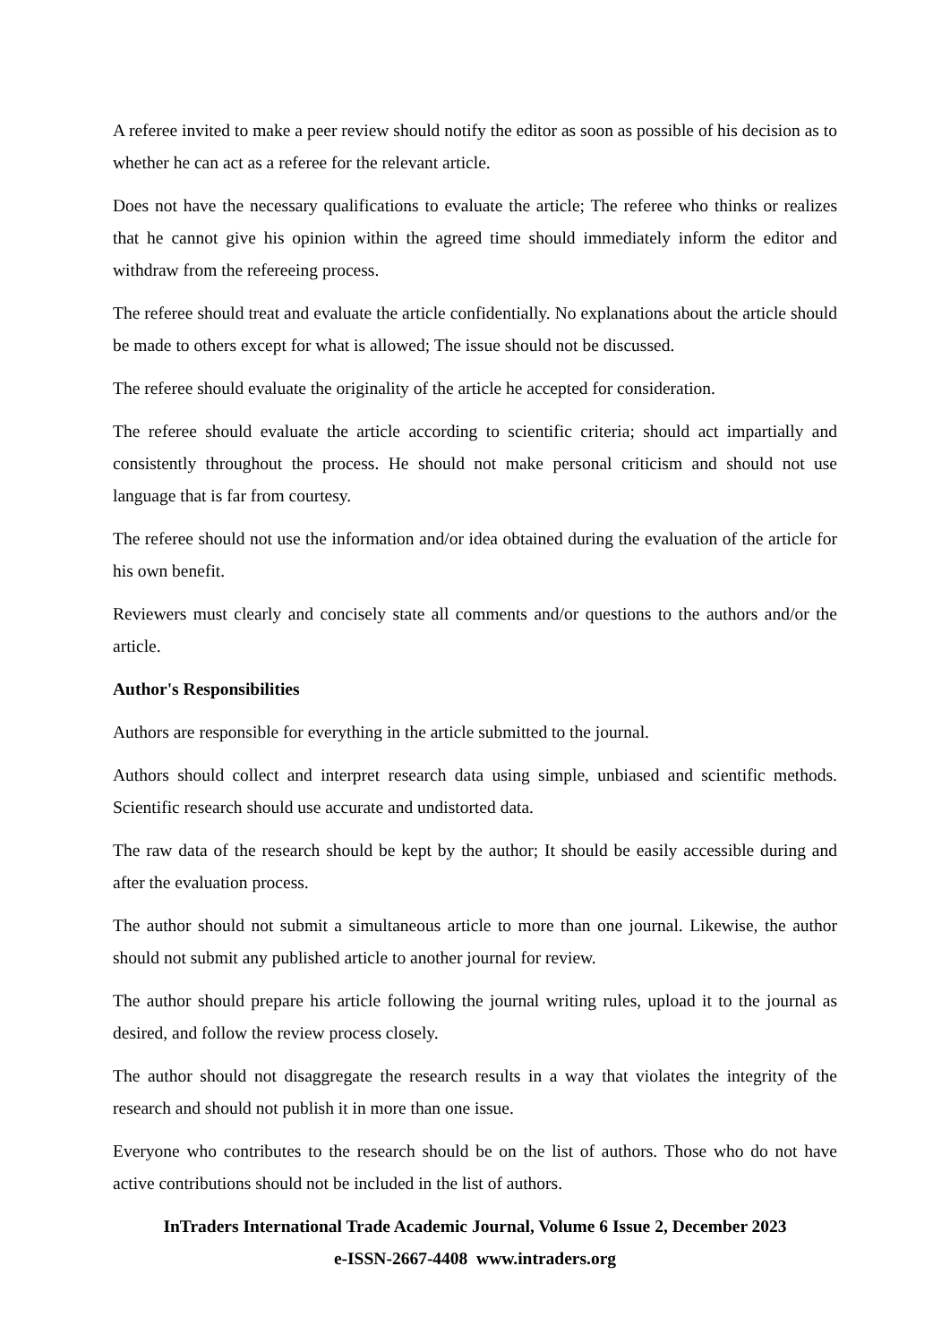A referee invited to make a peer review should notify the editor as soon as possible of his decision as to whether he can act as a referee for the relevant article.
Does not have the necessary qualifications to evaluate the article; The referee who thinks or realizes that he cannot give his opinion within the agreed time should immediately inform the editor and withdraw from the refereeing process.
The referee should treat and evaluate the article confidentially. No explanations about the article should be made to others except for what is allowed; The issue should not be discussed.
The referee should evaluate the originality of the article he accepted for consideration.
The referee should evaluate the article according to scientific criteria; should act impartially and consistently throughout the process. He should not make personal criticism and should not use language that is far from courtesy.
The referee should not use the information and/or idea obtained during the evaluation of the article for his own benefit.
Reviewers must clearly and concisely state all comments and/or questions to the authors and/or the article.
Author's Responsibilities
Authors are responsible for everything in the article submitted to the journal.
Authors should collect and interpret research data using simple, unbiased and scientific methods. Scientific research should use accurate and undistorted data.
The raw data of the research should be kept by the author; It should be easily accessible during and after the evaluation process.
The author should not submit a simultaneous article to more than one journal. Likewise, the author should not submit any published article to another journal for review.
The author should prepare his article following the journal writing rules, upload it to the journal as desired, and follow the review process closely.
The author should not disaggregate the research results in a way that violates the integrity of the research and should not publish it in more than one issue.
Everyone who contributes to the research should be on the list of authors. Those who do not have active contributions should not be included in the list of authors.
InTraders International Trade Academic Journal, Volume 6 Issue 2, December 2023
e-ISSN-2667-4408 www.intraders.org